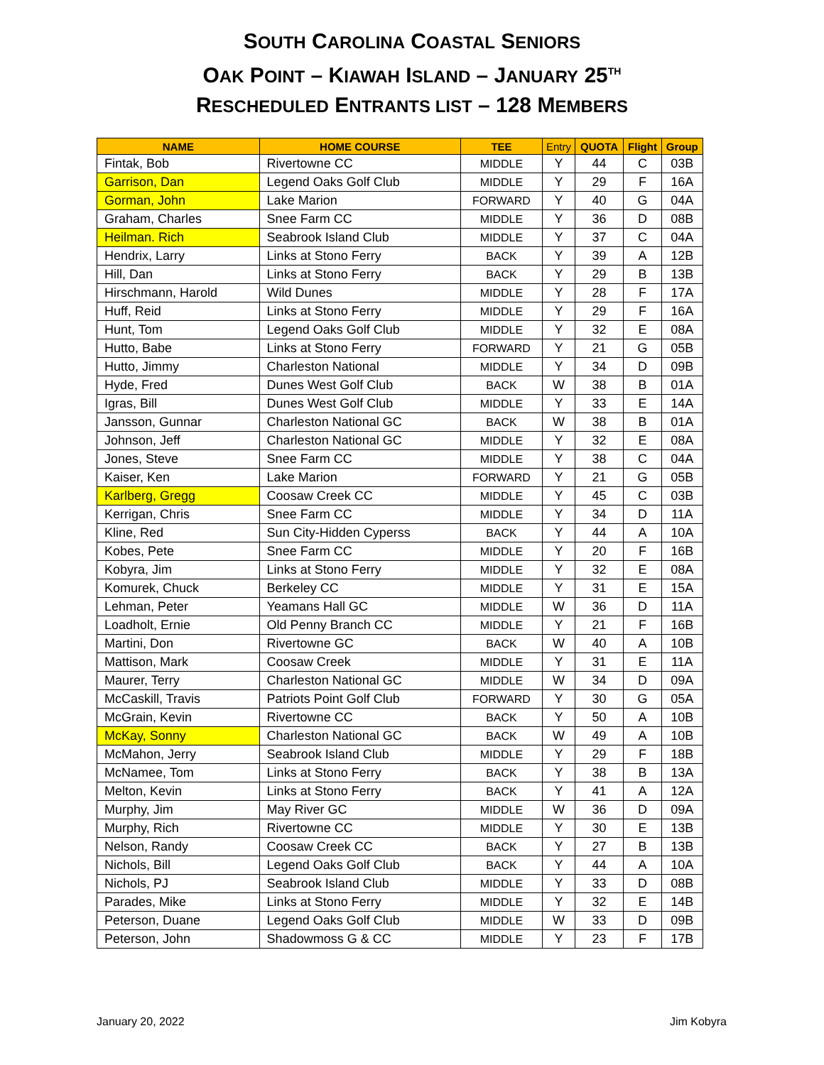SOUTH CAROLINA COASTAL SENIORS
OAK POINT – KIAWAH ISLAND – JANUARY 25<sup>TH</sup>
RESCHEDULED ENTRANTS LIST – 128 MEMBERS
| NAME | HOME COURSE | TEE | Entry | QUOTA | Flight | Group |
| --- | --- | --- | --- | --- | --- | --- |
| Fintak, Bob | Rivertowne CC | MIDDLE | Y | 44 | C | 03B |
| Garrison, Dan | Legend Oaks Golf Club | MIDDLE | Y | 29 | F | 16A |
| Gorman, John | Lake Marion | FORWARD | Y | 40 | G | 04A |
| Graham, Charles | Snee Farm CC | MIDDLE | Y | 36 | D | 08B |
| Heilman. Rich | Seabrook Island Club | MIDDLE | Y | 37 | C | 04A |
| Hendrix, Larry | Links at Stono Ferry | BACK | Y | 39 | A | 12B |
| Hill, Dan | Links at Stono Ferry | BACK | Y | 29 | B | 13B |
| Hirschmann, Harold | Wild Dunes | MIDDLE | Y | 28 | F | 17A |
| Huff, Reid | Links at Stono Ferry | MIDDLE | Y | 29 | F | 16A |
| Hunt, Tom | Legend Oaks Golf Club | MIDDLE | Y | 32 | E | 08A |
| Hutto, Babe | Links at Stono Ferry | FORWARD | Y | 21 | G | 05B |
| Hutto, Jimmy | Charleston National | MIDDLE | Y | 34 | D | 09B |
| Hyde, Fred | Dunes West Golf Club | BACK | W | 38 | B | 01A |
| Igras, Bill | Dunes West Golf Club | MIDDLE | Y | 33 | E | 14A |
| Jansson, Gunnar | Charleston National GC | BACK | W | 38 | B | 01A |
| Johnson, Jeff | Charleston National GC | MIDDLE | Y | 32 | E | 08A |
| Jones, Steve | Snee Farm CC | MIDDLE | Y | 38 | C | 04A |
| Kaiser, Ken | Lake Marion | FORWARD | Y | 21 | G | 05B |
| Karlberg, Gregg | Coosaw Creek CC | MIDDLE | Y | 45 | C | 03B |
| Kerrigan, Chris | Snee Farm CC | MIDDLE | Y | 34 | D | 11A |
| Kline, Red | Sun City-Hidden Cyperss | BACK | Y | 44 | A | 10A |
| Kobes, Pete | Snee Farm CC | MIDDLE | Y | 20 | F | 16B |
| Kobyra, Jim | Links at Stono Ferry | MIDDLE | Y | 32 | E | 08A |
| Komurek, Chuck | Berkeley CC | MIDDLE | Y | 31 | E | 15A |
| Lehman, Peter | Yeamans Hall GC | MIDDLE | W | 36 | D | 11A |
| Loadholt, Ernie | Old Penny Branch CC | MIDDLE | Y | 21 | F | 16B |
| Martini, Don | Rivertowne GC | BACK | W | 40 | A | 10B |
| Mattison, Mark | Coosaw Creek | MIDDLE | Y | 31 | E | 11A |
| Maurer, Terry | Charleston National GC | MIDDLE | W | 34 | D | 09A |
| McCaskill, Travis | Patriots Point Golf Club | FORWARD | Y | 30 | G | 05A |
| McGrain, Kevin | Rivertowne CC | BACK | Y | 50 | A | 10B |
| McKay, Sonny | Charleston National GC | BACK | W | 49 | A | 10B |
| McMahon, Jerry | Seabrook Island Club | MIDDLE | Y | 29 | F | 18B |
| McNamee, Tom | Links at Stono Ferry | BACK | Y | 38 | B | 13A |
| Melton, Kevin | Links at Stono Ferry | BACK | Y | 41 | A | 12A |
| Murphy, Jim | May River GC | MIDDLE | W | 36 | D | 09A |
| Murphy, Rich | Rivertowne CC | MIDDLE | Y | 30 | E | 13B |
| Nelson, Randy | Coosaw Creek CC | BACK | Y | 27 | B | 13B |
| Nichols, Bill | Legend Oaks Golf Club | BACK | Y | 44 | A | 10A |
| Nichols, PJ | Seabrook Island Club | MIDDLE | Y | 33 | D | 08B |
| Parades, Mike | Links at Stono Ferry | MIDDLE | Y | 32 | E | 14B |
| Peterson, Duane | Legend Oaks Golf Club | MIDDLE | W | 33 | D | 09B |
| Peterson, John | Shadowmoss G & CC | MIDDLE | Y | 23 | F | 17B |
January 20, 2022 Jim Kobyra